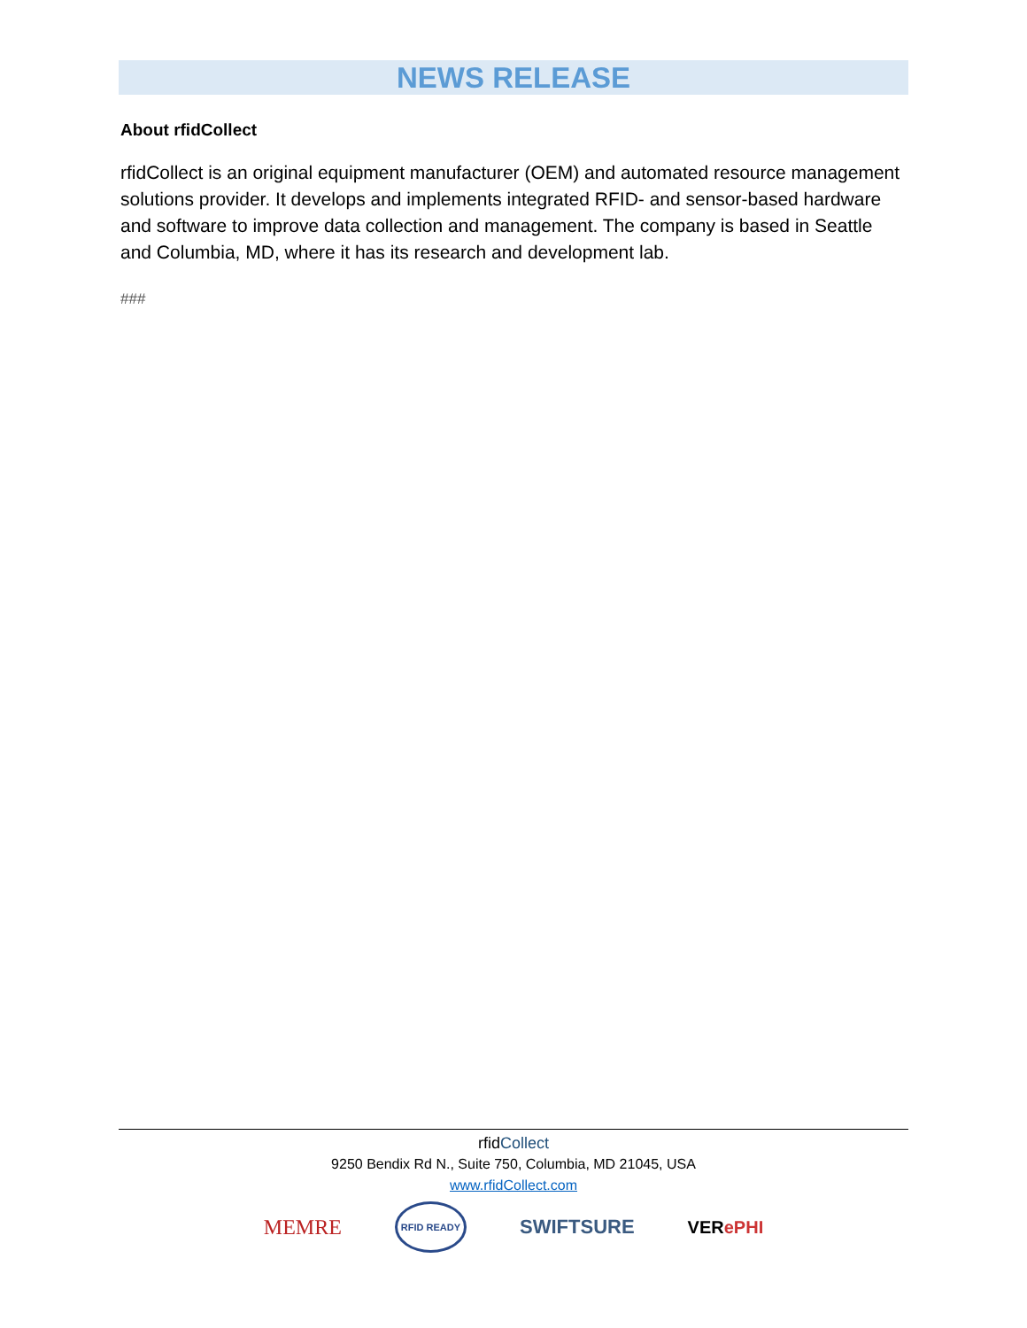NEWS RELEASE
About rfidCollect
rfidCollect is an original equipment manufacturer (OEM) and automated resource management solutions provider. It develops and implements integrated RFID- and sensor-based hardware and software to improve data collection and management. The company is based in Seattle and Columbia, MD, where it has its research and development lab.
###
rfidCollect
9250 Bendix Rd N., Suite 750, Columbia, MD 21045, USA
www.rfidCollect.com
MEMRE RFID READY SWIFTSURE VERePHI